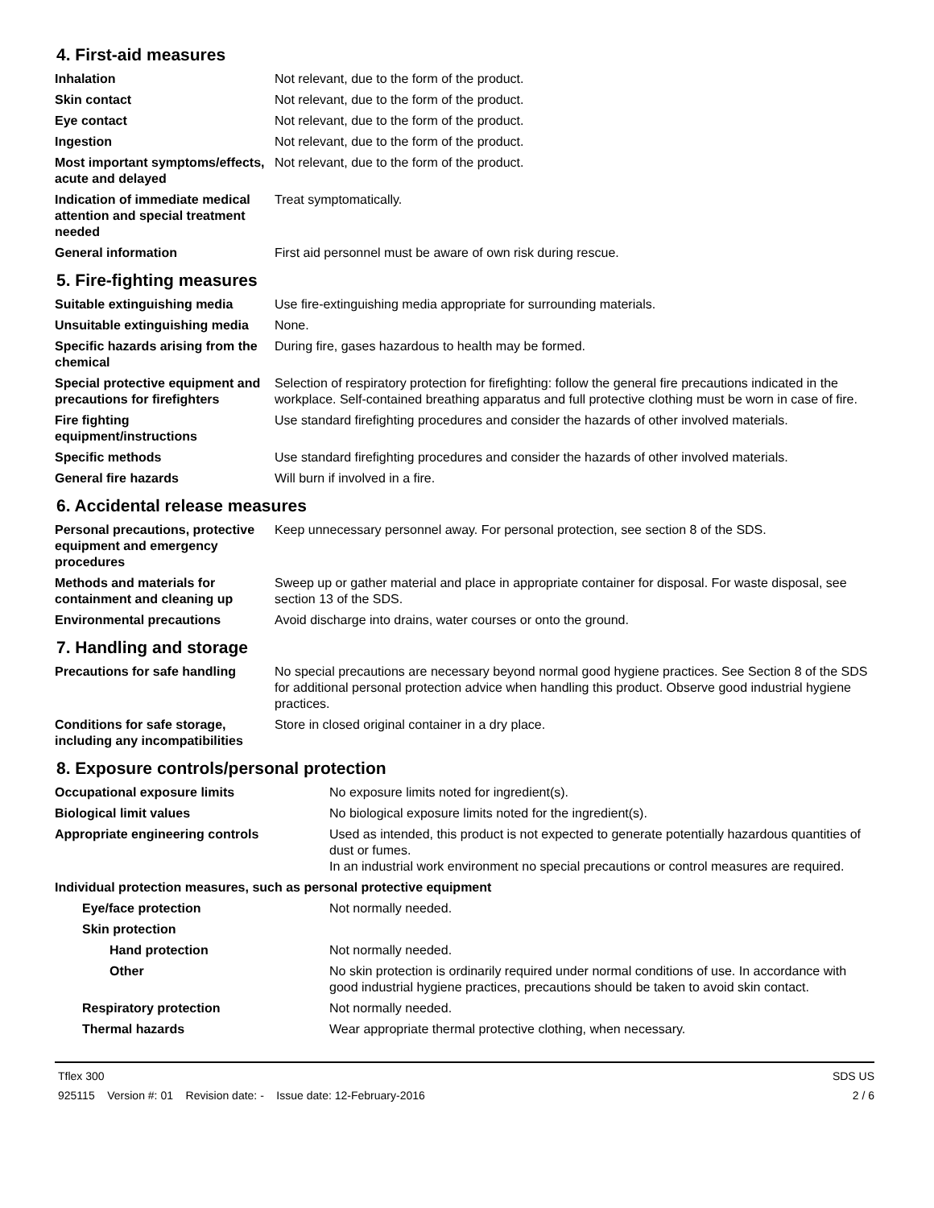4. First-aid measures
| Inhalation | Not relevant, due to the form of the product. |
| Skin contact | Not relevant, due to the form of the product. |
| Eye contact | Not relevant, due to the form of the product. |
| Ingestion | Not relevant, due to the form of the product. |
| Most important symptoms/effects, acute and delayed | Not relevant, due to the form of the product. |
| Indication of immediate medical attention and special treatment needed | Treat symptomatically. |
| General information | First aid personnel must be aware of own risk during rescue. |
5. Fire-fighting measures
| Suitable extinguishing media | Use fire-extinguishing media appropriate for surrounding materials. |
| Unsuitable extinguishing media | None. |
| Specific hazards arising from the chemical | During fire, gases hazardous to health may be formed. |
| Special protective equipment and precautions for firefighters | Selection of respiratory protection for firefighting: follow the general fire precautions indicated in the workplace. Self-contained breathing apparatus and full protective clothing must be worn in case of fire. |
| Fire fighting equipment/instructions | Use standard firefighting procedures and consider the hazards of other involved materials. |
| Specific methods | Use standard firefighting procedures and consider the hazards of other involved materials. |
| General fire hazards | Will burn if involved in a fire. |
6. Accidental release measures
| Personal precautions, protective equipment and emergency procedures | Keep unnecessary personnel away. For personal protection, see section 8 of the SDS. |
| Methods and materials for containment and cleaning up | Sweep up or gather material and place in appropriate container for disposal. For waste disposal, see section 13 of the SDS. |
| Environmental precautions | Avoid discharge into drains, water courses or onto the ground. |
7. Handling and storage
| Precautions for safe handling | No special precautions are necessary beyond normal good hygiene practices. See Section 8 of the SDS for additional personal protection advice when handling this product. Observe good industrial hygiene practices. |
| Conditions for safe storage, including any incompatibilities | Store in closed original container in a dry place. |
8. Exposure controls/personal protection
| Occupational exposure limits | No exposure limits noted for ingredient(s). |
| Biological limit values | No biological exposure limits noted for the ingredient(s). |
| Appropriate engineering controls | Used as intended, this product is not expected to generate potentially hazardous quantities of dust or fumes. In an industrial work environment no special precautions or control measures are required. |
| Individual protection measures, such as personal protective equipment | |
| Eye/face protection | Not normally needed. |
| Skin protection | |
| Hand protection | Not normally needed. |
| Other | No skin protection is ordinarily required under normal conditions of use. In accordance with good industrial hygiene practices, precautions should be taken to avoid skin contact. |
| Respiratory protection | Not normally needed. |
| Thermal hazards | Wear appropriate thermal protective clothing, when necessary. |
Tflex 300
925115 Version #: 01 Revision date: - Issue date: 12-February-2016
SDS US
2 / 6